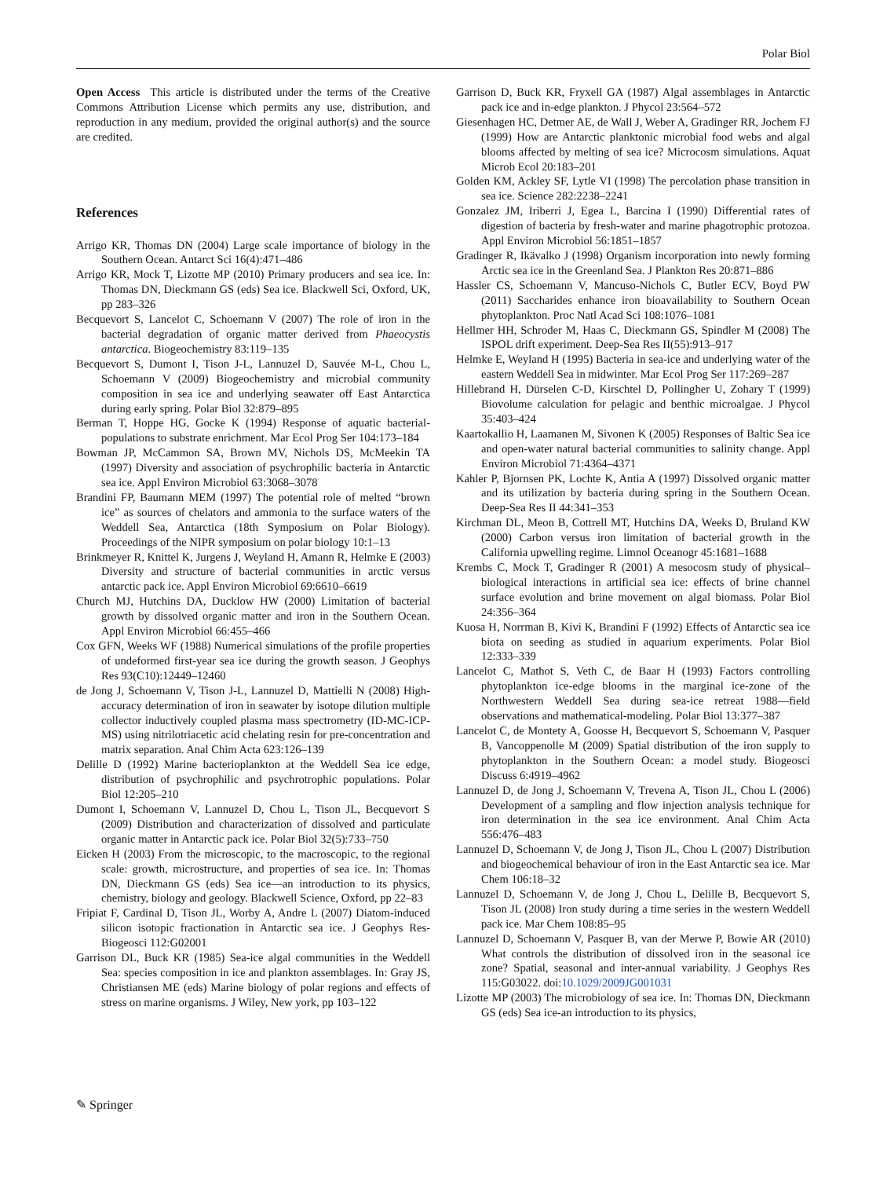Polar Biol
Open Access This article is distributed under the terms of the Creative Commons Attribution License which permits any use, distribution, and reproduction in any medium, provided the original author(s) and the source are credited.
References
Arrigo KR, Thomas DN (2004) Large scale importance of biology in the Southern Ocean. Antarct Sci 16(4):471–486
Arrigo KR, Mock T, Lizotte MP (2010) Primary producers and sea ice. In: Thomas DN, Dieckmann GS (eds) Sea ice. Blackwell Sci, Oxford, UK, pp 283–326
Becquevort S, Lancelot C, Schoemann V (2007) The role of iron in the bacterial degradation of organic matter derived from Phaeocystis antarctica. Biogeochemistry 83:119–135
Becquevort S, Dumont I, Tison J-L, Lannuzel D, Sauvée M-L, Chou L, Schoemann V (2009) Biogeochemistry and microbial community composition in sea ice and underlying seawater off East Antarctica during early spring. Polar Biol 32:879–895
Berman T, Hoppe HG, Gocke K (1994) Response of aquatic bacterial-populations to substrate enrichment. Mar Ecol Prog Ser 104:173–184
Bowman JP, McCammon SA, Brown MV, Nichols DS, McMeekin TA (1997) Diversity and association of psychrophilic bacteria in Antarctic sea ice. Appl Environ Microbiol 63:3068–3078
Brandini FP, Baumann MEM (1997) The potential role of melted “brown ice” as sources of chelators and ammonia to the surface waters of the Weddell Sea, Antarctica (18th Symposium on Polar Biology). Proceedings of the NIPR symposium on polar biology 10:1–13
Brinkmeyer R, Knittel K, Jurgens J, Weyland H, Amann R, Helmke E (2003) Diversity and structure of bacterial communities in arctic versus antarctic pack ice. Appl Environ Microbiol 69:6610–6619
Church MJ, Hutchins DA, Ducklow HW (2000) Limitation of bacterial growth by dissolved organic matter and iron in the Southern Ocean. Appl Environ Microbiol 66:455–466
Cox GFN, Weeks WF (1988) Numerical simulations of the profile properties of undeformed first-year sea ice during the growth season. J Geophys Res 93(C10):12449–12460
de Jong J, Schoemann V, Tison J-L, Lannuzel D, Mattielli N (2008) High-accuracy determination of iron in seawater by isotope dilution multiple collector inductively coupled plasma mass spectrometry (ID-MC-ICP-MS) using nitrilotriacetic acid chelating resin for pre-concentration and matrix separation. Anal Chim Acta 623:126–139
Delille D (1992) Marine bacterioplankton at the Weddell Sea ice edge, distribution of psychrophilic and psychrotrophic populations. Polar Biol 12:205–210
Dumont I, Schoemann V, Lannuzel D, Chou L, Tison JL, Becquevort S (2009) Distribution and characterization of dissolved and particulate organic matter in Antarctic pack ice. Polar Biol 32(5):733–750
Eicken H (2003) From the microscopic, to the macroscopic, to the regional scale: growth, microstructure, and properties of sea ice. In: Thomas DN, Dieckmann GS (eds) Sea ice—an introduction to its physics, chemistry, biology and geology. Blackwell Science, Oxford, pp 22–83
Fripiat F, Cardinal D, Tison JL, Worby A, Andre L (2007) Diatom-induced silicon isotopic fractionation in Antarctic sea ice. J Geophys Res-Biogeosci 112:G02001
Garrison DL, Buck KR (1985) Sea-ice algal communities in the Weddell Sea: species composition in ice and plankton assemblages. In: Gray JS, Christiansen ME (eds) Marine biology of polar regions and effects of stress on marine organisms. J Wiley, New york, pp 103–122
Garrison D, Buck KR, Fryxell GA (1987) Algal assemblages in Antarctic pack ice and in-edge plankton. J Phycol 23:564–572
Giesenhagen HC, Detmer AE, de Wall J, Weber A, Gradinger RR, Jochem FJ (1999) How are Antarctic planktonic microbial food webs and algal blooms affected by melting of sea ice? Microcosm simulations. Aquat Microb Ecol 20:183–201
Golden KM, Ackley SF, Lytle VI (1998) The percolation phase transition in sea ice. Science 282:2238–2241
Gonzalez JM, Iriberri J, Egea L, Barcina I (1990) Differential rates of digestion of bacteria by fresh-water and marine phagotrophic protozoa. Appl Environ Microbiol 56:1851–1857
Gradinger R, Ikävalko J (1998) Organism incorporation into newly forming Arctic sea ice in the Greenland Sea. J Plankton Res 20:871–886
Hassler CS, Schoemann V, Mancuso-Nichols C, Butler ECV, Boyd PW (2011) Saccharides enhance iron bioavailability to Southern Ocean phytoplankton. Proc Natl Acad Sci 108:1076–1081
Hellmer HH, Schroder M, Haas C, Dieckmann GS, Spindler M (2008) The ISPOL drift experiment. Deep-Sea Res II(55):913–917
Helmke E, Weyland H (1995) Bacteria in sea-ice and underlying water of the eastern Weddell Sea in midwinter. Mar Ecol Prog Ser 117:269–287
Hillebrand H, Dürselen C-D, Kirschtel D, Pollingher U, Zohary T (1999) Biovolume calculation for pelagic and benthic microalgae. J Phycol 35:403–424
Kaartokallio H, Laamanen M, Sivonen K (2005) Responses of Baltic Sea ice and open-water natural bacterial communities to salinity change. Appl Environ Microbiol 71:4364–4371
Kahler P, Bjornsen PK, Lochte K, Antia A (1997) Dissolved organic matter and its utilization by bacteria during spring in the Southern Ocean. Deep-Sea Res II 44:341–353
Kirchman DL, Meon B, Cottrell MT, Hutchins DA, Weeks D, Bruland KW (2000) Carbon versus iron limitation of bacterial growth in the California upwelling regime. Limnol Oceanogr 45:1681–1688
Krembs C, Mock T, Gradinger R (2001) A mesocosm study of physical–biological interactions in artificial sea ice: effects of brine channel surface evolution and brine movement on algal biomass. Polar Biol 24:356–364
Kuosa H, Norrman B, Kivi K, Brandini F (1992) Effects of Antarctic sea ice biota on seeding as studied in aquarium experiments. Polar Biol 12:333–339
Lancelot C, Mathot S, Veth C, de Baar H (1993) Factors controlling phytoplankton ice-edge blooms in the marginal ice-zone of the Northwestern Weddell Sea during sea-ice retreat 1988—field observations and mathematical-modeling. Polar Biol 13:377–387
Lancelot C, de Montety A, Goosse H, Becquevort S, Schoemann V, Pasquer B, Vancoppenolle M (2009) Spatial distribution of the iron supply to phytoplankton in the Southern Ocean: a model study. Biogeosci Discuss 6:4919–4962
Lannuzel D, de Jong J, Schoemann V, Trevena A, Tison JL, Chou L (2006) Development of a sampling and flow injection analysis technique for iron determination in the sea ice environment. Anal Chim Acta 556:476–483
Lannuzel D, Schoemann V, de Jong J, Tison JL, Chou L (2007) Distribution and biogeochemical behaviour of iron in the East Antarctic sea ice. Mar Chem 106:18–32
Lannuzel D, Schoemann V, de Jong J, Chou L, Delille B, Becquevort S, Tison JL (2008) Iron study during a time series in the western Weddell pack ice. Mar Chem 108:85–95
Lannuzel D, Schoemann V, Pasquer B, van der Merwe P, Bowie AR (2010) What controls the distribution of dissolved iron in the seasonal ice zone? Spatial, seasonal and inter-annual variability. J Geophys Res 115:G03022. doi:10.1029/2009JG001031
Lizotte MP (2003) The microbiology of sea ice. In: Thomas DN, Dieckmann GS (eds) Sea ice-an introduction to its physics,
✎ Springer